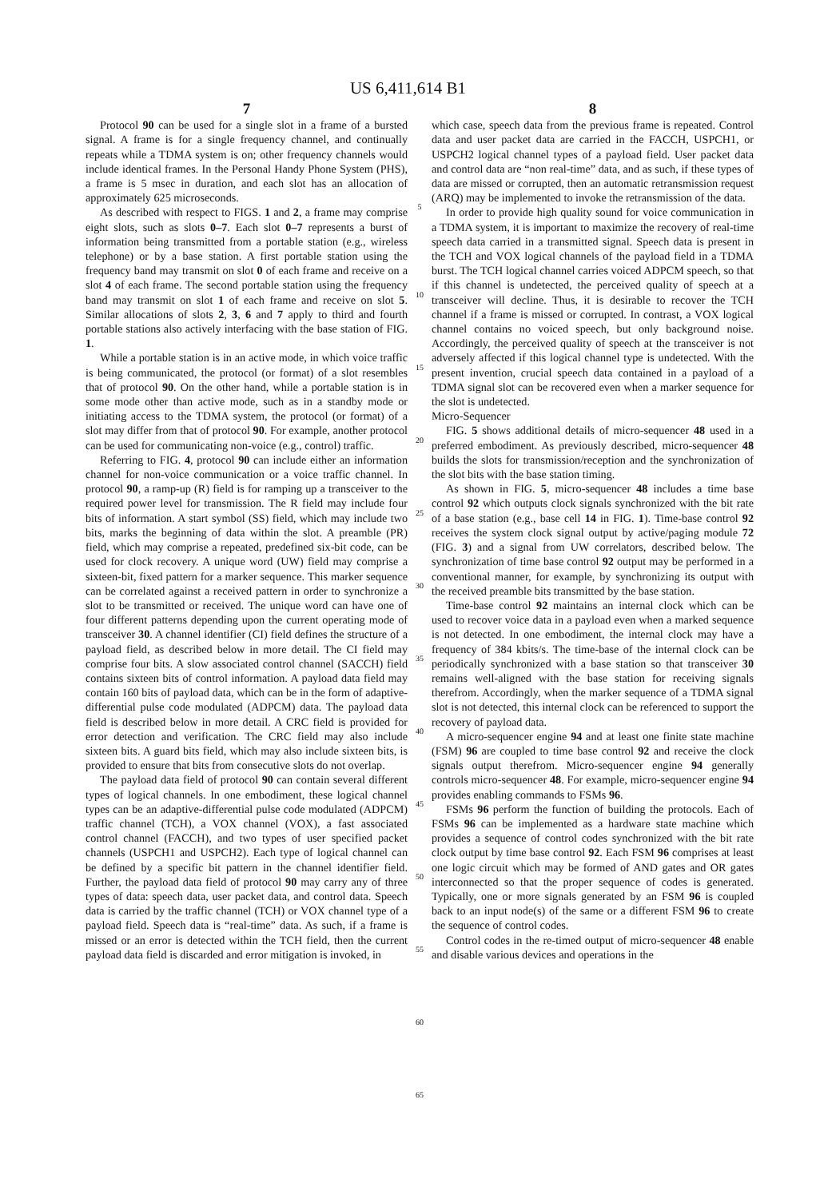US 6,411,614 B1
7
Protocol 90 can be used for a single slot in a frame of a bursted signal. A frame is for a single frequency channel, and continually repeats while a TDMA system is on; other frequency channels would include identical frames. In the Personal Handy Phone System (PHS), a frame is 5 msec in duration, and each slot has an allocation of approximately 625 microseconds.
As described with respect to FIGS. 1 and 2, a frame may comprise eight slots, such as slots 0–7. Each slot 0–7 represents a burst of information being transmitted from a portable station (e.g., wireless telephone) or by a base station. A first portable station using the frequency band may transmit on slot 0 of each frame and receive on a slot 4 of each frame. The second portable station using the frequency band may transmit on slot 1 of each frame and receive on slot 5. Similar allocations of slots 2, 3, 6 and 7 apply to third and fourth portable stations also actively interfacing with the base station of FIG. 1.
While a portable station is in an active mode, in which voice traffic is being communicated, the protocol (or format) of a slot resembles that of protocol 90. On the other hand, while a portable station is in some mode other than active mode, such as in a standby mode or initiating access to the TDMA system, the protocol (or format) of a slot may differ from that of protocol 90. For example, another protocol can be used for communicating non-voice (e.g., control) traffic.
Referring to FIG. 4, protocol 90 can include either an information channel for non-voice communication or a voice traffic channel. In protocol 90, a ramp-up (R) field is for ramping up a transceiver to the required power level for transmission. The R field may include four bits of information. A start symbol (SS) field, which may include two bits, marks the beginning of data within the slot. A preamble (PR) field, which may comprise a repeated, predefined six-bit code, can be used for clock recovery. A unique word (UW) field may comprise a sixteen-bit, fixed pattern for a marker sequence. This marker sequence can be correlated against a received pattern in order to synchronize a slot to be transmitted or received. The unique word can have one of four different patterns depending upon the current operating mode of transceiver 30. A channel identifier (CI) field defines the structure of a payload field, as described below in more detail. The CI field may comprise four bits. A slow associated control channel (SACCH) field contains sixteen bits of control information. A payload data field may contain 160 bits of payload data, which can be in the form of adaptive-differential pulse code modulated (ADPCM) data. The payload data field is described below in more detail. A CRC field is provided for error detection and verification. The CRC field may also include sixteen bits. A guard bits field, which may also include sixteen bits, is provided to ensure that bits from consecutive slots do not overlap.
The payload data field of protocol 90 can contain several different types of logical channels. In one embodiment, these logical channel types can be an adaptive-differential pulse code modulated (ADPCM) traffic channel (TCH), a VOX channel (VOX), a fast associated control channel (FACCH), and two types of user specified packet channels (USPCH1 and USPCH2). Each type of logical channel can be defined by a specific bit pattern in the channel identifier field. Further, the payload data field of protocol 90 may carry any of three types of data: speech data, user packet data, and control data. Speech data is carried by the traffic channel (TCH) or VOX channel type of a payload field. Speech data is “real-time” data. As such, if a frame is missed or an error is detected within the TCH field, then the current payload data field is discarded and error mitigation is invoked, in
5
10
15
20
25
30
35
40
45
50
55
60
65
8
which case, speech data from the previous frame is repeated. Control data and user packet data are carried in the FACCH, USPCH1, or USPCH2 logical channel types of a payload field. User packet data and control data are “non real-time” data, and as such, if these types of data are missed or corrupted, then an automatic retransmission request (ARQ) may be implemented to invoke the retransmission of the data.
In order to provide high quality sound for voice communication in a TDMA system, it is important to maximize the recovery of real-time speech data carried in a transmitted signal. Speech data is present in the TCH and VOX logical channels of the payload field in a TDMA burst. The TCH logical channel carries voiced ADPCM speech, so that if this channel is undetected, the perceived quality of speech at a transceiver will decline. Thus, it is desirable to recover the TCH channel if a frame is missed or corrupted. In contrast, a VOX logical channel contains no voiced speech, but only background noise. Accordingly, the perceived quality of speech at the transceiver is not adversely affected if this logical channel type is undetected. With the present invention, crucial speech data contained in a payload of a TDMA signal slot can be recovered even when a marker sequence for the slot is undetected.
Micro-Sequencer
FIG. 5 shows additional details of micro-sequencer 48 used in a preferred embodiment. As previously described, micro-sequencer 48 builds the slots for transmission/reception and the synchronization of the slot bits with the base station timing.
As shown in FIG. 5, micro-sequencer 48 includes a time base control 92 which outputs clock signals synchronized with the bit rate of a base station (e.g., base cell 14 in FIG. 1). Time-base control 92 receives the system clock signal output by active/paging module 72 (FIG. 3) and a signal from UW correlators, described below. The synchronization of time base control 92 output may be performed in a conventional manner, for example, by synchronizing its output with the received preamble bits transmitted by the base station.
Time-base control 92 maintains an internal clock which can be used to recover voice data in a payload even when a marked sequence is not detected. In one embodiment, the internal clock may have a frequency of 384 kbits/s. The time-base of the internal clock can be periodically synchronized with a base station so that transceiver 30 remains well-aligned with the base station for receiving signals therefrom. Accordingly, when the marker sequence of a TDMA signal slot is not detected, this internal clock can be referenced to support the recovery of payload data.
A micro-sequencer engine 94 and at least one finite state machine (FSM) 96 are coupled to time base control 92 and receive the clock signals output therefrom. Micro-sequencer engine 94 generally controls micro-sequencer 48. For example, micro-sequencer engine 94 provides enabling commands to FSMs 96.
FSMs 96 perform the function of building the protocols. Each of FSMs 96 can be implemented as a hardware state machine which provides a sequence of control codes synchronized with the bit rate clock output by time base control 92. Each FSM 96 comprises at least one logic circuit which may be formed of AND gates and OR gates interconnected so that the proper sequence of codes is generated. Typically, one or more signals generated by an FSM 96 is coupled back to an input node(s) of the same or a different FSM 96 to create the sequence of control codes.
Control codes in the re-timed output of micro-sequencer 48 enable and disable various devices and operations in the